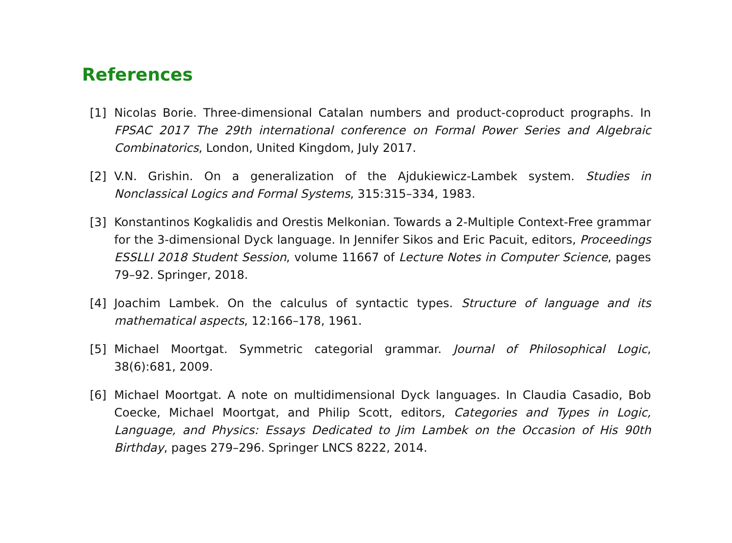References
[1] Nicolas Borie. Three-dimensional Catalan numbers and product-coproduct prographs. In FPSAC 2017 The 29th international conference on Formal Power Series and Algebraic Combinatorics, London, United Kingdom, July 2017.
[2] V.N. Grishin. On a generalization of the Ajdukiewicz-Lambek system. Studies in Nonclassical Logics and Formal Systems, 315:315–334, 1983.
[3] Konstantinos Kogkalidis and Orestis Melkonian. Towards a 2-Multiple Context-Free grammar for the 3-dimensional Dyck language. In Jennifer Sikos and Eric Pacuit, editors, Proceedings ESSLLI 2018 Student Session, volume 11667 of Lecture Notes in Computer Science, pages 79–92. Springer, 2018.
[4] Joachim Lambek. On the calculus of syntactic types. Structure of language and its mathematical aspects, 12:166–178, 1961.
[5] Michael Moortgat. Symmetric categorial grammar. Journal of Philosophical Logic, 38(6):681, 2009.
[6] Michael Moortgat. A note on multidimensional Dyck languages. In Claudia Casadio, Bob Coecke, Michael Moortgat, and Philip Scott, editors, Categories and Types in Logic, Language, and Physics: Essays Dedicated to Jim Lambek on the Occasion of His 90th Birthday, pages 279–296. Springer LNCS 8222, 2014.